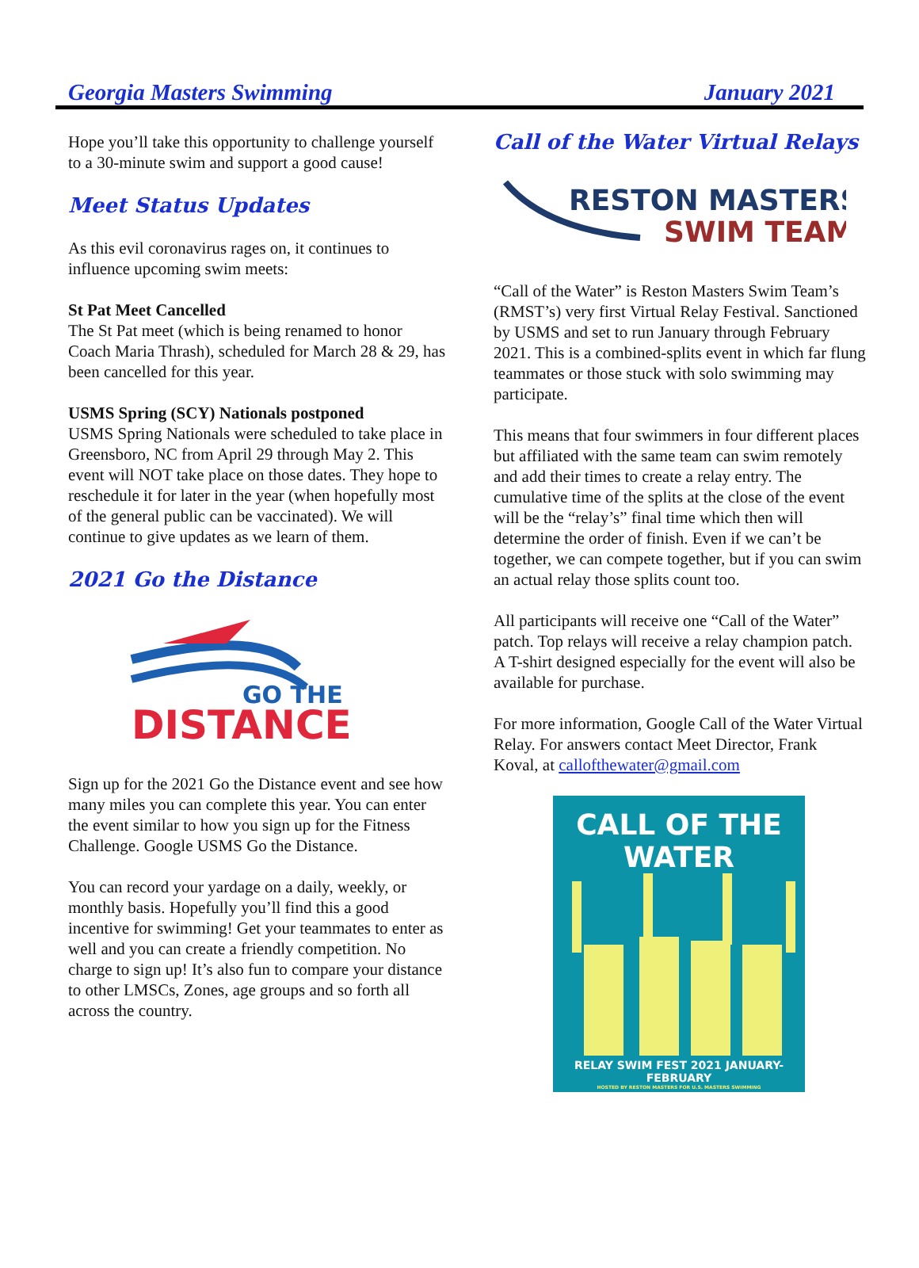Georgia Masters Swimming January 2021
Hope you’ll take this opportunity to challenge yourself to a 30-minute swim and support a good cause!
Meet Status Updates
As this evil coronavirus rages on, it continues to influence upcoming swim meets:
St Pat Meet Cancelled
The St Pat meet (which is being renamed to honor Coach Maria Thrash), scheduled for March 28 & 29, has been cancelled for this year.
USMS Spring (SCY) Nationals postponed
USMS Spring Nationals were scheduled to take place in Greensboro, NC from April 29 through May 2. This event will NOT take place on those dates. They hope to reschedule it for later in the year (when hopefully most of the general public can be vaccinated). We will continue to give updates as we learn of them.
2021 Go the Distance
GO THE
DISTANCE
Sign up for the 2021 Go the Distance event and see how many miles you can complete this year. You can enter the event similar to how you sign up for the Fitness Challenge. Google USMS Go the Distance.
You can record your yardage on a daily, weekly, or monthly basis. Hopefully you’ll find this a good incentive for swimming! Get your teammates to enter as well and you can create a friendly competition. No charge to sign up! It’s also fun to compare your distance to other LMSCs, Zones, age groups and so forth all across the country.
Call of the Water Virtual Relays
RESTON MASTERS
SWIM TEAM
“Call of the Water” is Reston Masters Swim Team’s (RMST’s) very first Virtual Relay Festival. Sanctioned by USMS and set to run January through February 2021. This is a combined-splits event in which far flung teammates or those stuck with solo swimming may participate.
This means that four swimmers in four different places but affiliated with the same team can swim remotely and add their times to create a relay entry. The cumulative time of the splits at the close of the event will be the “relay’s” final time which then will determine the order of finish. Even if we can’t be together, we can compete together, but if you can swim an actual relay those splits count too.
All participants will receive one “Call of the Water” patch. Top relays will receive a relay champion patch. A T-shirt designed especially for the event will also be available for purchase.
For more information, Google Call of the Water Virtual Relay. For answers contact Meet Director, Frank Koval, at callofthewater@gmail.com
CALL OF THE WATER
RELAY SWIM FEST 2021 JANUARY-FEBRUARY
HOSTED BY RESTON MASTERS FOR U.S. MASTERS SWIMMING